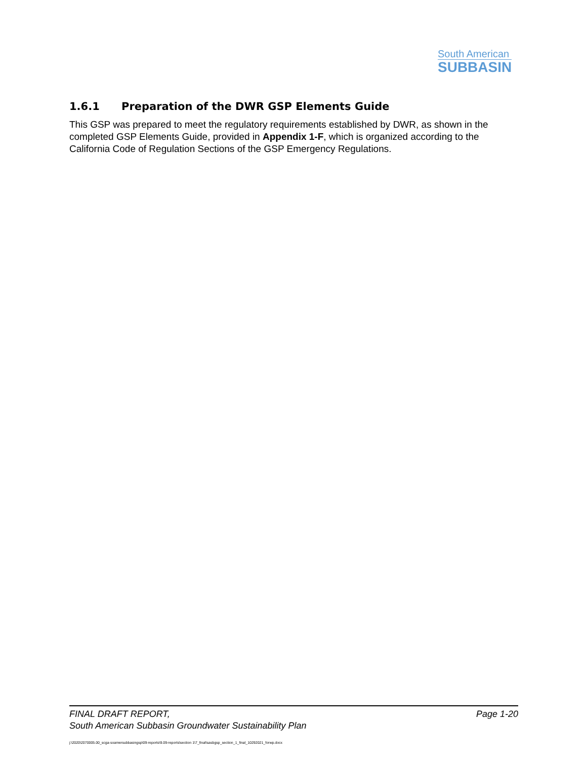South American
SUBBASIN
1.6.1 Preparation of the DWR GSP Elements Guide
This GSP was prepared to meet the regulatory requirements established by DWR, as shown in the completed GSP Elements Guide, provided in Appendix 1-F, which is organized according to the California Code of Regulation Sections of the GSP Emergency Regulations.
FINAL DRAFT REPORT, Page 1-20
South American Subbasin Groundwater Sustainability Plan
j:\2020\2070005.00_scga-soamersubbasingsp\09-reports\9.09-reports\section 1\7_final\sasbgsp_section_1_final_10292021_forwp.docx